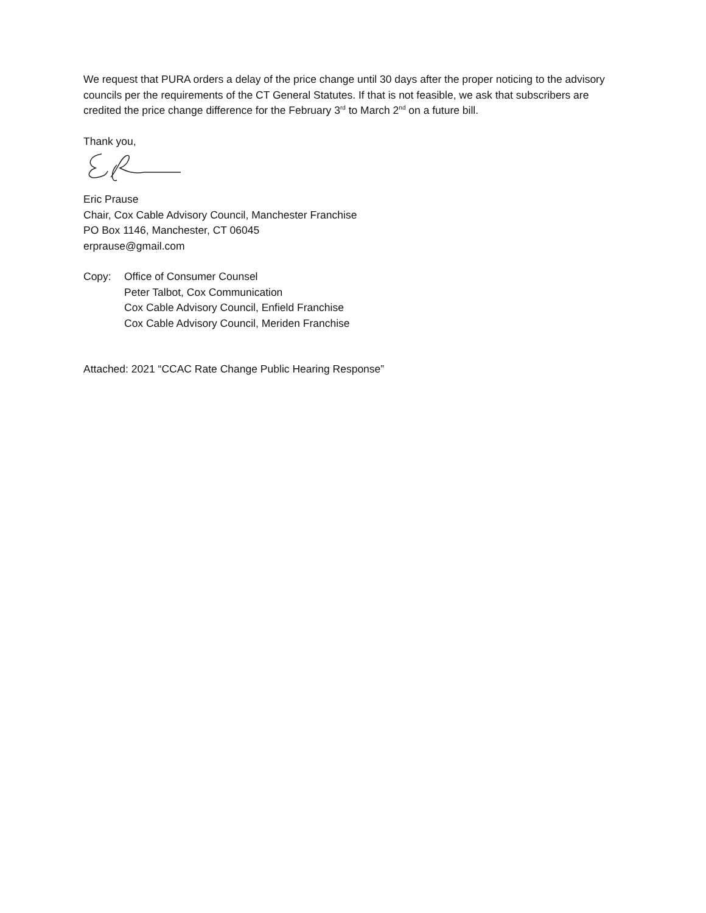We request that PURA orders a delay of the price change until 30 days after the proper noticing to the advisory councils per the requirements of the CT General Statutes. If that is not feasible, we ask that subscribers are credited the price change difference for the February 3<sup>rd</sup> to March 2<sup>nd</sup> on a future bill.
Thank you,
Eric Prause
Chair, Cox Cable Advisory Council, Manchester Franchise
PO Box 1146, Manchester, CT 06045
erprause@gmail.com
Copy: Office of Consumer Counsel
Peter Talbot, Cox Communication
Cox Cable Advisory Council, Enfield Franchise
Cox Cable Advisory Council, Meriden Franchise
Attached: 2021 “CCAC Rate Change Public Hearing Response”